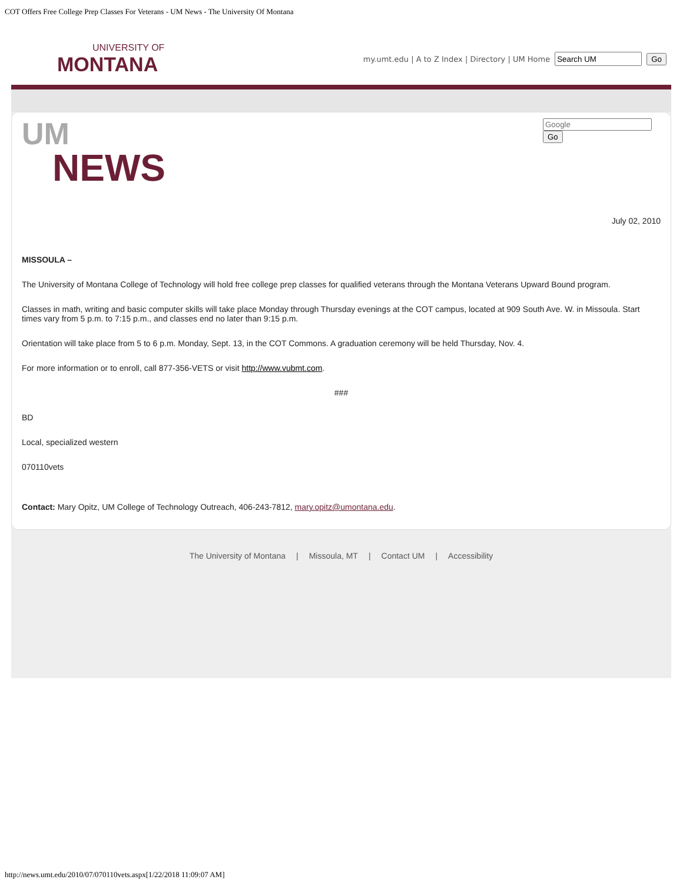COT Offers Free College Prep Classes For Veterans - UM News - The University Of Montana
UNIVERSITY OF
MONTANA
my.umt.edu | A to Z Index | Directory | UM Home Go
Go
UM
NEWS
July 02, 2010
MISSOULA –
The University of Montana College of Technology will hold free college prep classes for qualified veterans through the Montana Veterans Upward Bound program.
Classes in math, writing and basic computer skills will take place Monday through Thursday evenings at the COT campus, located at 909 South Ave. W. in Missoula. Start times vary from 5 p.m. to 7:15 p.m., and classes end no later than 9:15 p.m.
Orientation will take place from 5 to 6 p.m. Monday, Sept. 13, in the COT Commons. A graduation ceremony will be held Thursday, Nov. 4.
For more information or to enroll, call 877-356-VETS or visit http://www.vubmt.com.
###
BD
Local, specialized western
070110vets
Contact: Mary Opitz, UM College of Technology Outreach, 406-243-7812, mary.opitz@umontana.edu.
The University of Montana | Missoula, MT | Contact UM | Accessibility
http://news.umt.edu/2010/07/070110vets.aspx[1/22/2018 11:09:07 AM]